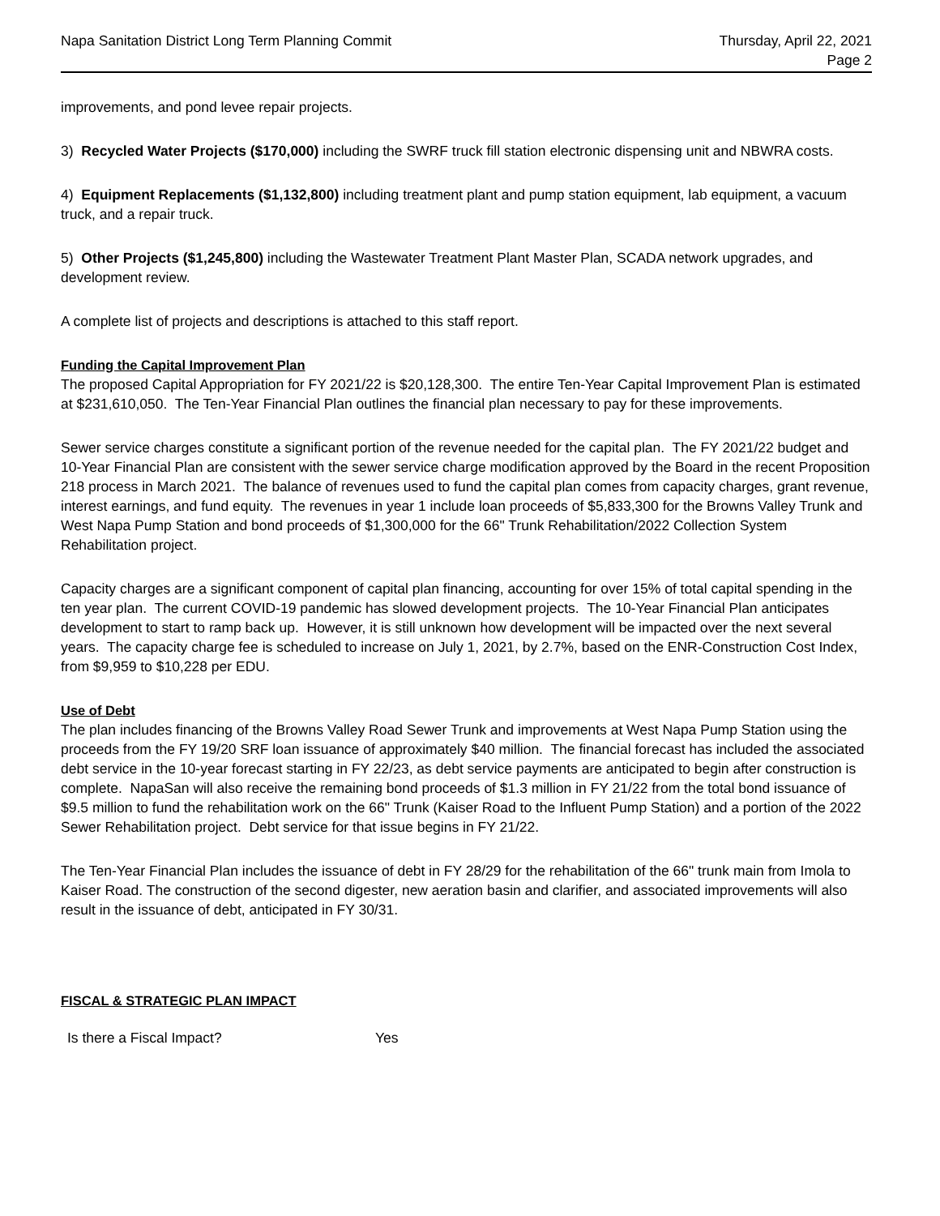Napa Sanitation District Long Term Planning Commit
Thursday, April 22, 2021
Page 2
improvements, and pond levee repair projects.
3) Recycled Water Projects ($170,000) including the SWRF truck fill station electronic dispensing unit and NBWRA costs.
4) Equipment Replacements ($1,132,800) including treatment plant and pump station equipment, lab equipment, a vacuum truck, and a repair truck.
5) Other Projects ($1,245,800) including the Wastewater Treatment Plant Master Plan, SCADA network upgrades, and development review.
A complete list of projects and descriptions is attached to this staff report.
Funding the Capital Improvement Plan
The proposed Capital Appropriation for FY 2021/22 is $20,128,300. The entire Ten-Year Capital Improvement Plan is estimated at $231,610,050. The Ten-Year Financial Plan outlines the financial plan necessary to pay for these improvements.
Sewer service charges constitute a significant portion of the revenue needed for the capital plan. The FY 2021/22 budget and 10-Year Financial Plan are consistent with the sewer service charge modification approved by the Board in the recent Proposition 218 process in March 2021. The balance of revenues used to fund the capital plan comes from capacity charges, grant revenue, interest earnings, and fund equity. The revenues in year 1 include loan proceeds of $5,833,300 for the Browns Valley Trunk and West Napa Pump Station and bond proceeds of $1,300,000 for the 66" Trunk Rehabilitation/2022 Collection System Rehabilitation project.
Capacity charges are a significant component of capital plan financing, accounting for over 15% of total capital spending in the ten year plan. The current COVID-19 pandemic has slowed development projects. The 10-Year Financial Plan anticipates development to start to ramp back up. However, it is still unknown how development will be impacted over the next several years. The capacity charge fee is scheduled to increase on July 1, 2021, by 2.7%, based on the ENR-Construction Cost Index, from $9,959 to $10,228 per EDU.
Use of Debt
The plan includes financing of the Browns Valley Road Sewer Trunk and improvements at West Napa Pump Station using the proceeds from the FY 19/20 SRF loan issuance of approximately $40 million. The financial forecast has included the associated debt service in the 10-year forecast starting in FY 22/23, as debt service payments are anticipated to begin after construction is complete. NapaSan will also receive the remaining bond proceeds of $1.3 million in FY 21/22 from the total bond issuance of $9.5 million to fund the rehabilitation work on the 66" Trunk (Kaiser Road to the Influent Pump Station) and a portion of the 2022 Sewer Rehabilitation project. Debt service for that issue begins in FY 21/22.
The Ten-Year Financial Plan includes the issuance of debt in FY 28/29 for the rehabilitation of the 66" trunk main from Imola to Kaiser Road. The construction of the second digester, new aeration basin and clarifier, and associated improvements will also result in the issuance of debt, anticipated in FY 30/31.
FISCAL & STRATEGIC PLAN IMPACT
Is there a Fiscal Impact? Yes